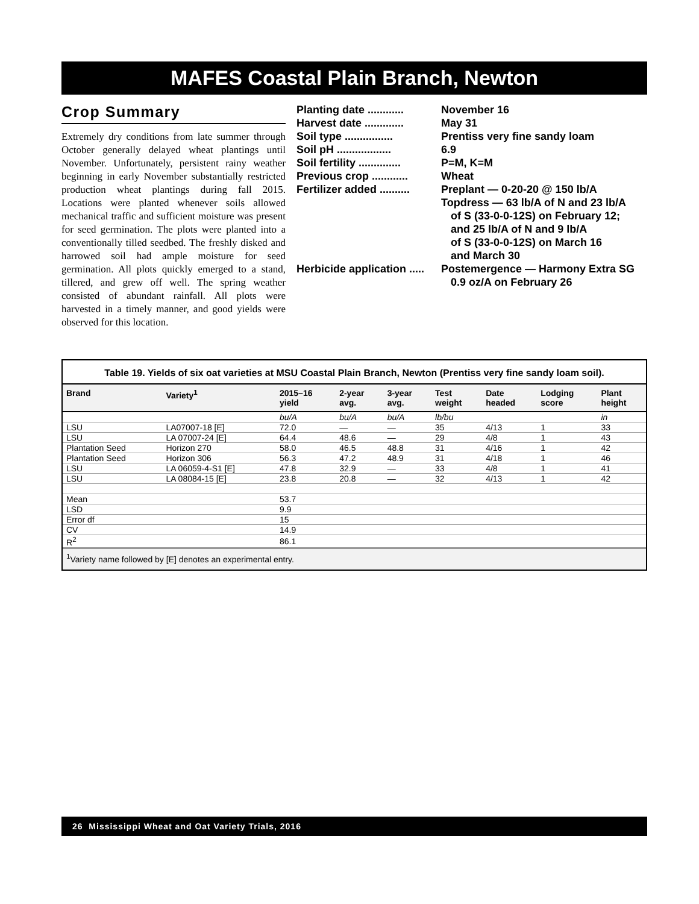MAFES Coastal Plain Branch, Newton
Crop Summary
Extremely dry conditions from late summer through October generally delayed wheat plantings until November. Unfortunately, persistent rainy weather beginning in early November substantially restricted production wheat plantings during fall 2015. Locations were planted whenever soils allowed mechanical traffic and sufficient moisture was present for seed germination. The plots were planted into a conventionally tilled seedbed. The freshly disked and harrowed soil had ample moisture for seed germination. All plots quickly emerged to a stand, tillered, and grew off well. The spring weather consisted of abundant rainfall. All plots were harvested in a timely manner, and good yields were observed for this location.
Planting date ............ November 16
Harvest date ............. May 31
Soil type ................ Prentiss very fine sandy loam
Soil pH .................. 6.9
Soil fertility .............. P=M, K=M
Previous crop ............ Wheat
Fertilizer added .......... Preplant — 0-20-20 @ 150 lb/A
Topdress — 63 lb/A of N and 23 lb/A
of S (33-0-0-12S) on February 12;
and 25 lb/A of N and 9 lb/A
of S (33-0-0-12S) on March 16
and March 30
Herbicide application ..... Postemergence — Harmony Extra SG
0.9 oz/A on February 26
Table 19. Yields of six oat varieties at MSU Coastal Plain Branch, Newton (Prentiss very fine sandy loam soil).
| Brand | Variety<sup>1</sup> | 2015–16 yield | 2-year avg. | 3-year avg. | Test weight | Date headed | Lodging score | Plant height |
| --- | --- | --- | --- | --- | --- | --- | --- | --- |
| | | bu/A | bu/A | bu/A | lb/bu | | | in |
| LSU | LA07007-18 [E] | 72.0 | — | — | 35 | 4/13 | 1 | 33 |
| LSU | LA 07007-24 [E] | 64.4 | 48.6 | — | 29 | 4/8 | 1 | 43 |
| Plantation Seed | Horizon 270 | 58.0 | 46.5 | 48.8 | 31 | 4/16 | 1 | 42 |
| Plantation Seed | Horizon 306 | 56.3 | 47.2 | 48.9 | 31 | 4/18 | 1 | 46 |
| LSU | LA 06059-4-S1 [E] | 47.8 | 32.9 | — | 33 | 4/8 | 1 | 41 |
| LSU | LA 08084-15 [E] | 23.8 | 20.8 | — | 32 | 4/13 | 1 | 42 |
| Mean | | 53.7 | | | | | | |
| LSD | | 9.9 | | | | | | |
| Error df | | 15 | | | | | | |
| CV | | 14.9 | | | | | | |
| R<sup>2</sup> | | 86.1 | | | | | | |
<sup>1</sup> Variety name followed by [E] denotes an experimental entry.
26 Mississippi Wheat and Oat Variety Trials, 2016